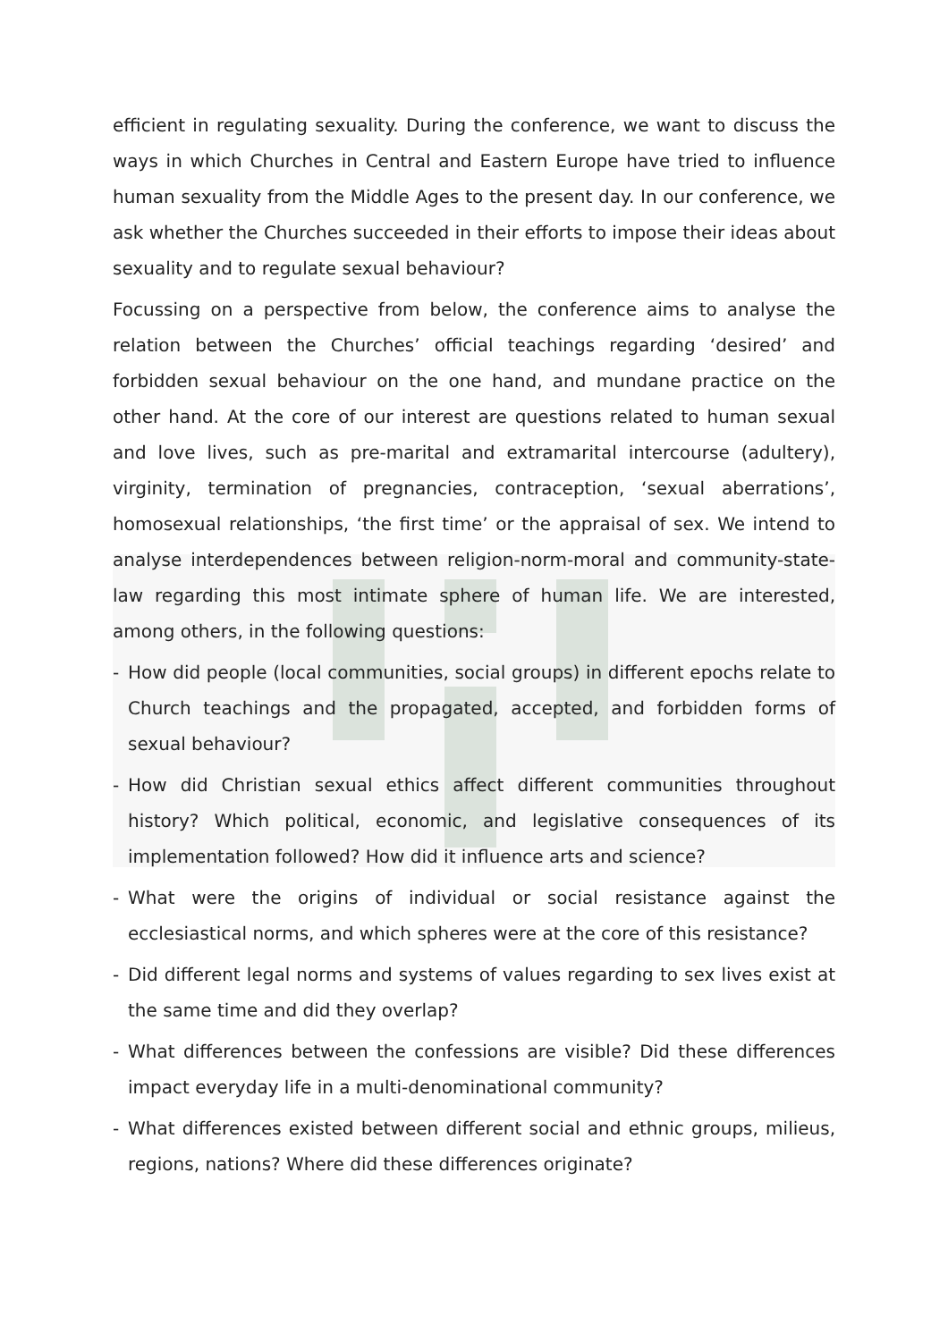efficient in regulating sexuality. During the conference, we want to discuss the ways in which Churches in Central and Eastern Europe have tried to influence human sexuality from the Middle Ages to the present day. In our conference, we ask whether the Churches succeeded in their efforts to impose their ideas about sexuality and to regulate sexual behaviour?
Focussing on a perspective from below, the conference aims to analyse the relation between the Churches’ official teachings regarding ‘desired’ and forbidden sexual behaviour on the one hand, and mundane practice on the other hand. At the core of our interest are questions related to human sexual and love lives, such as pre-marital and extramarital intercourse (adultery), virginity, termination of pregnancies, contraception, ‘sexual aberrations’, homosexual relationships, ‘the first time’ or the appraisal of sex. We intend to analyse interdependences between religion-norm-moral and community-state-law regarding this most intimate sphere of human life. We are interested, among others, in the following questions:
- How did people (local communities, social groups) in different epochs relate to Church teachings and the propagated, accepted, and forbidden forms of sexual behaviour?
- How did Christian sexual ethics affect different communities throughout history? Which political, economic, and legislative consequences of its implementation followed? How did it influence arts and science?
- What were the origins of individual or social resistance against the ecclesiastical norms, and which spheres were at the core of this resistance?
- Did different legal norms and systems of values regarding to sex lives exist at the same time and did they overlap?
- What differences between the confessions are visible? Did these differences impact everyday life in a multi-denominational community?
- What differences existed between different social and ethnic groups, milieus, regions, nations? Where did these differences originate?